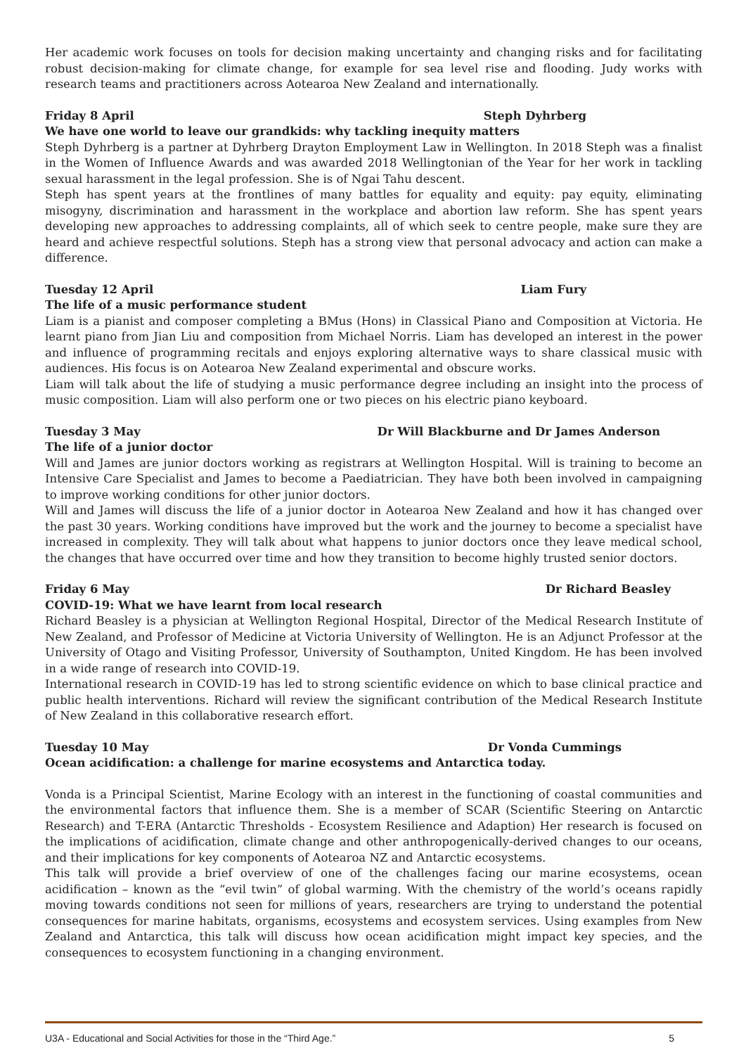Her academic work focuses on tools for decision making uncertainty and changing risks and for facilitating robust decision-making for climate change, for example for sea level rise and flooding. Judy works with research teams and practitioners across Aotearoa New Zealand and internationally.
Friday 8 April Steph Dyhrberg
We have one world to leave our grandkids: why tackling inequity matters
Steph Dyhrberg is a partner at Dyhrberg Drayton Employment Law in Wellington. In 2018 Steph was a finalist in the Women of Influence Awards and was awarded 2018 Wellingtonian of the Year for her work in tackling sexual harassment in the legal profession. She is of Ngai Tahu descent.
Steph has spent years at the frontlines of many battles for equality and equity: pay equity, eliminating misogyny, discrimination and harassment in the workplace and abortion law reform. She has spent years developing new approaches to addressing complaints, all of which seek to centre people, make sure they are heard and achieve respectful solutions. Steph has a strong view that personal advocacy and action can make a difference.
Tuesday 12 April Liam Fury
The life of a music performance student
Liam is a pianist and composer completing a BMus (Hons) in Classical Piano and Composition at Victoria. He learnt piano from Jian Liu and composition from Michael Norris. Liam has developed an interest in the power and influence of programming recitals and enjoys exploring alternative ways to share classical music with audiences. His focus is on Aotearoa New Zealand experimental and obscure works.
Liam will talk about the life of studying a music performance degree including an insight into the process of music composition. Liam will also perform one or two pieces on his electric piano keyboard.
Tuesday 3 May Dr Will Blackburne and Dr James Anderson
The life of a junior doctor
Will and James are junior doctors working as registrars at Wellington Hospital. Will is training to become an Intensive Care Specialist and James to become a Paediatrician. They have both been involved in campaigning to improve working conditions for other junior doctors.
Will and James will discuss the life of a junior doctor in Aotearoa New Zealand and how it has changed over the past 30 years. Working conditions have improved but the work and the journey to become a specialist have increased in complexity. They will talk about what happens to junior doctors once they leave medical school, the changes that have occurred over time and how they transition to become highly trusted senior doctors.
Friday 6 May Dr Richard Beasley
COVID-19: What we have learnt from local research
Richard Beasley is a physician at Wellington Regional Hospital, Director of the Medical Research Institute of New Zealand, and Professor of Medicine at Victoria University of Wellington. He is an Adjunct Professor at the University of Otago and Visiting Professor, University of Southampton, United Kingdom. He has been involved in a wide range of research into COVID-19.
International research in COVID-19 has led to strong scientific evidence on which to base clinical practice and public health interventions. Richard will review the significant contribution of the Medical Research Institute of New Zealand in this collaborative research effort.
Tuesday 10 May Dr Vonda Cummings
Ocean acidification: a challenge for marine ecosystems and Antarctica today.
Vonda is a Principal Scientist, Marine Ecology with an interest in the functioning of coastal communities and the environmental factors that influence them. She is a member of SCAR (Scientific Steering on Antarctic Research) and T-ERA (Antarctic Thresholds - Ecosystem Resilience and Adaption) Her research is focused on the implications of acidification, climate change and other anthropogenically-derived changes to our oceans, and their implications for key components of Aotearoa NZ and Antarctic ecosystems.
This talk will provide a brief overview of one of the challenges facing our marine ecosystems, ocean acidification – known as the “evil twin” of global warming. With the chemistry of the world’s oceans rapidly moving towards conditions not seen for millions of years, researchers are trying to understand the potential consequences for marine habitats, organisms, ecosystems and ecosystem services. Using examples from New Zealand and Antarctica, this talk will discuss how ocean acidification might impact key species, and the consequences to ecosystem functioning in a changing environment.
U3A - Educational and Social Activities for those in the “Third Age.” 5